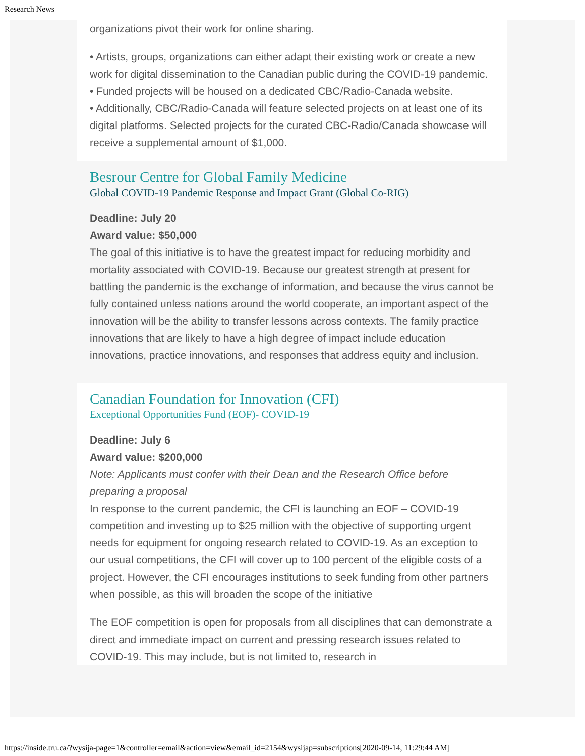Research News
organizations pivot their work for online sharing.
• Artists, groups, organizations can either adapt their existing work or create a new work for digital dissemination to the Canadian public during the COVID-19 pandemic.
• Funded projects will be housed on a dedicated CBC/Radio-Canada website.
• Additionally, CBC/Radio-Canada will feature selected projects on at least one of its digital platforms. Selected projects for the curated CBC-Radio/Canada showcase will receive a supplemental amount of $1,000.
Besrour Centre for Global Family Medicine
Global COVID-19 Pandemic Response and Impact Grant (Global Co-RIG)
Deadline: July 20
Award value: $50,000
The goal of this initiative is to have the greatest impact for reducing morbidity and mortality associated with COVID-19. Because our greatest strength at present for battling the pandemic is the exchange of information, and because the virus cannot be fully contained unless nations around the world cooperate, an important aspect of the innovation will be the ability to transfer lessons across contexts. The family practice innovations that are likely to have a high degree of impact include education innovations, practice innovations, and responses that address equity and inclusion.
Canadian Foundation for Innovation (CFI)
Exceptional Opportunities Fund (EOF)- COVID-19
Deadline: July 6
Award value: $200,000
Note: Applicants must confer with their Dean and the Research Office before preparing a proposal
In response to the current pandemic, the CFI is launching an EOF – COVID-19 competition and investing up to $25 million with the objective of supporting urgent needs for equipment for ongoing research related to COVID-19. As an exception to our usual competitions, the CFI will cover up to 100 percent of the eligible costs of a project. However, the CFI encourages institutions to seek funding from other partners when possible, as this will broaden the scope of the initiative
The EOF competition is open for proposals from all disciplines that can demonstrate a direct and immediate impact on current and pressing research issues related to COVID-19. This may include, but is not limited to, research in
https://inside.tru.ca/?wysija-page=1&controller=email&action=view&email_id=2154&wysijap=subscriptions[2020-09-14, 11:29:44 AM]